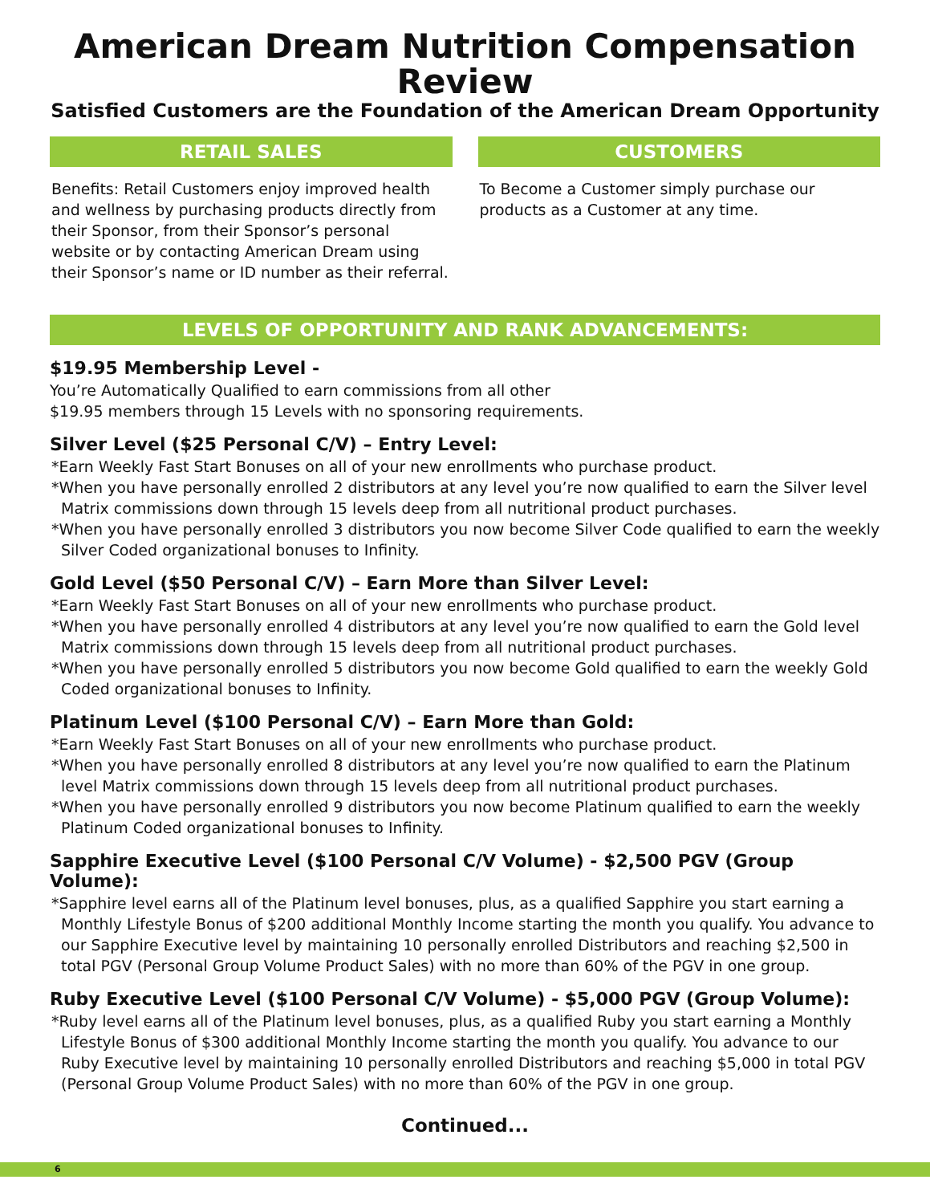American Dream Nutrition Compensation Review
Satisfied Customers are the Foundation of the American Dream Opportunity
RETAIL SALES
Benefits: Retail Customers enjoy improved health and wellness by purchasing products directly from their Sponsor, from their Sponsor’s personal website or by contacting American Dream using their Sponsor’s name or ID number as their referral.
CUSTOMERS
To Become a Customer simply purchase our products as a Customer at any time.
LEVELS OF OPPORTUNITY AND RANK ADVANCEMENTS:
$19.95 Membership Level -
You’re Automatically Qualified to earn commissions from all other
$19.95 members through 15 Levels with no sponsoring requirements.
Silver Level ($25 Personal C/V) – Entry Level:
*Earn Weekly Fast Start Bonuses on all of your new enrollments who purchase product.
*When you have personally enrolled 2 distributors at any level you’re now qualified to earn the Silver level Matrix commissions down through 15 levels deep from all nutritional product purchases.
*When you have personally enrolled 3 distributors you now become Silver Code qualified to earn the weekly Silver Coded organizational bonuses to Infinity.
Gold Level ($50 Personal C/V) – Earn More than Silver Level:
*Earn Weekly Fast Start Bonuses on all of your new enrollments who purchase product.
*When you have personally enrolled 4 distributors at any level you’re now qualified to earn the Gold level Matrix commissions down through 15 levels deep from all nutritional product purchases.
*When you have personally enrolled 5 distributors you now become Gold qualified to earn the weekly Gold Coded organizational bonuses to Infinity.
Platinum Level ($100 Personal C/V) – Earn More than Gold:
*Earn Weekly Fast Start Bonuses on all of your new enrollments who purchase product.
*When you have personally enrolled 8 distributors at any level you’re now qualified to earn the Platinum level Matrix commissions down through 15 levels deep from all nutritional product purchases.
*When you have personally enrolled 9 distributors you now become Platinum qualified to earn the weekly Platinum Coded organizational bonuses to Infinity.
Sapphire Executive Level ($100 Personal C/V Volume) - $2,500 PGV (Group Volume):
*Sapphire level earns all of the Platinum level bonuses, plus, as a qualified Sapphire you start earning a Monthly Lifestyle Bonus of $200 additional Monthly Income starting the month you qualify. You advance to our Sapphire Executive level by maintaining 10 personally enrolled Distributors and reaching $2,500 in total PGV (Personal Group Volume Product Sales) with no more than 60% of the PGV in one group.
Ruby Executive Level ($100 Personal C/V Volume) - $5,000 PGV (Group Volume):
*Ruby level earns all of the Platinum level bonuses, plus, as a qualified Ruby you start earning a Monthly Lifestyle Bonus of $300 additional Monthly Income starting the month you qualify. You advance to our Ruby Executive level by maintaining 10 personally enrolled Distributors and reaching $5,000 in total PGV (Personal Group Volume Product Sales) with no more than 60% of the PGV in one group.
Continued...
6